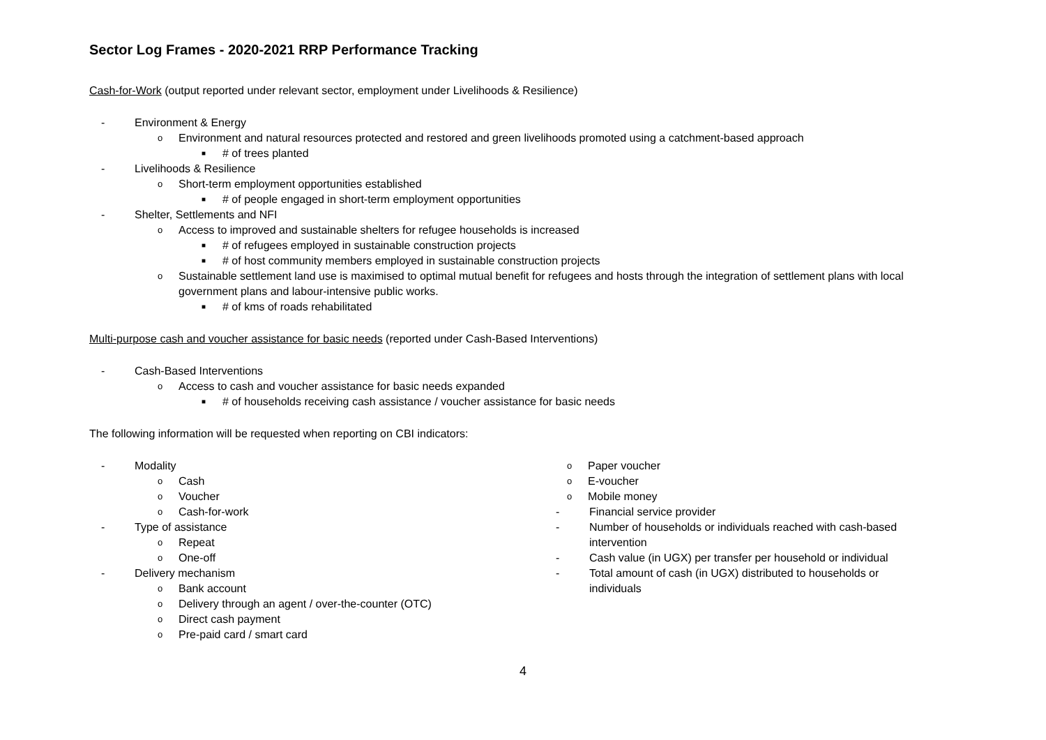Sector Log Frames - 2020-2021 RRP Performance Tracking
Cash-for-Work (output reported under relevant sector, employment under Livelihoods & Resilience)
- Environment & Energy
o Environment and natural resources protected and restored and green livelihoods promoted using a catchment-based approach
■ # of trees planted
- Livelihoods & Resilience
o Short-term employment opportunities established
■ # of people engaged in short-term employment opportunities
- Shelter, Settlements and NFI
o Access to improved and sustainable shelters for refugee households is increased
■ # of refugees employed in sustainable construction projects
■ # of host community members employed in sustainable construction projects
o Sustainable settlement land use is maximised to optimal mutual benefit for refugees and hosts through the integration of settlement plans with local government plans and labour-intensive public works.
■ # of kms of roads rehabilitated
Multi-purpose cash and voucher assistance for basic needs (reported under Cash-Based Interventions)
- Cash-Based Interventions
o Access to cash and voucher assistance for basic needs expanded
■ # of households receiving cash assistance / voucher assistance for basic needs
The following information will be requested when reporting on CBI indicators:
- Modality
o Cash
o Voucher
o Cash-for-work
- Type of assistance
o Repeat
o One-off
- Delivery mechanism
o Bank account
o Delivery through an agent / over-the-counter (OTC)
o Direct cash payment
o Pre-paid card / smart card
o Paper voucher
o E-voucher
o Mobile money
- Financial service provider
- Number of households or individuals reached with cash-based intervention
- Cash value (in UGX) per transfer per household or individual
- Total amount of cash (in UGX) distributed to households or individuals
4